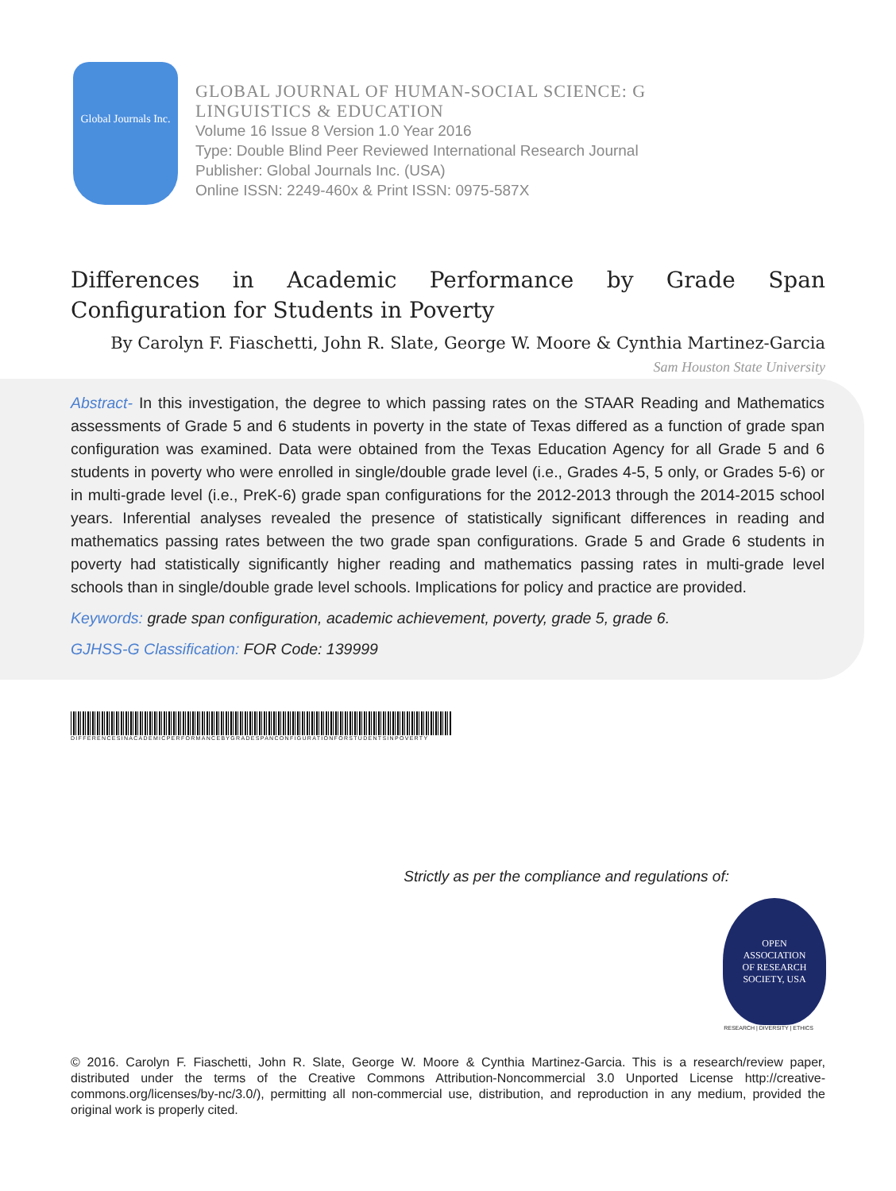Global Journals Inc.
GLOBAL JOURNAL OF HUMAN-SOCIAL SCIENCE: G
LINGUISTICS & EDUCATION
Volume 16 Issue 8 Version 1.0 Year 2016
Type: Double Blind Peer Reviewed International Research Journal
Publisher: Global Journals Inc. (USA)
Online ISSN: 2249-460x & Print ISSN: 0975-587X
Differences in Academic Performance by Grade Span Configuration for Students in Poverty
By Carolyn F. Fiaschetti, John R. Slate, George W. Moore & Cynthia Martinez-Garcia
Sam Houston State University
Abstract- In this investigation, the degree to which passing rates on the STAAR Reading and Mathematics assessments of Grade 5 and 6 students in poverty in the state of Texas differed as a function of grade span configuration was examined. Data were obtained from the Texas Education Agency for all Grade 5 and 6 students in poverty who were enrolled in single/double grade level (i.e., Grades 4-5, 5 only, or Grades 5-6) or in multi-grade level (i.e., PreK-6) grade span configurations for the 2012-2013 through the 2014-2015 school years. Inferential analyses revealed the presence of statistically significant differences in reading and mathematics passing rates between the two grade span configurations. Grade 5 and Grade 6 students in poverty had statistically significantly higher reading and mathematics passing rates in multi-grade level schools than in single/double grade level schools. Implications for policy and practice are provided.
Keywords: grade span configuration, academic achievement, poverty, grade 5, grade 6.
GJHSS-G Classification: FOR Code: 139999
DIFFERENCESINACADEMICPERFORMANCEBYGRADESPANCONFIGURATIONFORSTUDENTSINPOVERTY
Strictly as per the compliance and regulations of:
OPEN
ASSOCIATION
OF RESEARCH
SOCIETY, USA
RESEARCH | DIVERSITY | ETHICS
© 2016. Carolyn F. Fiaschetti, John R. Slate, George W. Moore & Cynthia Martinez-Garcia. This is a research/review paper, distributed under the terms of the Creative Commons Attribution-Noncommercial 3.0 Unported License http://creative-commons.org/licenses/by-nc/3.0/), permitting all non-commercial use, distribution, and reproduction in any medium, provided the original work is properly cited.